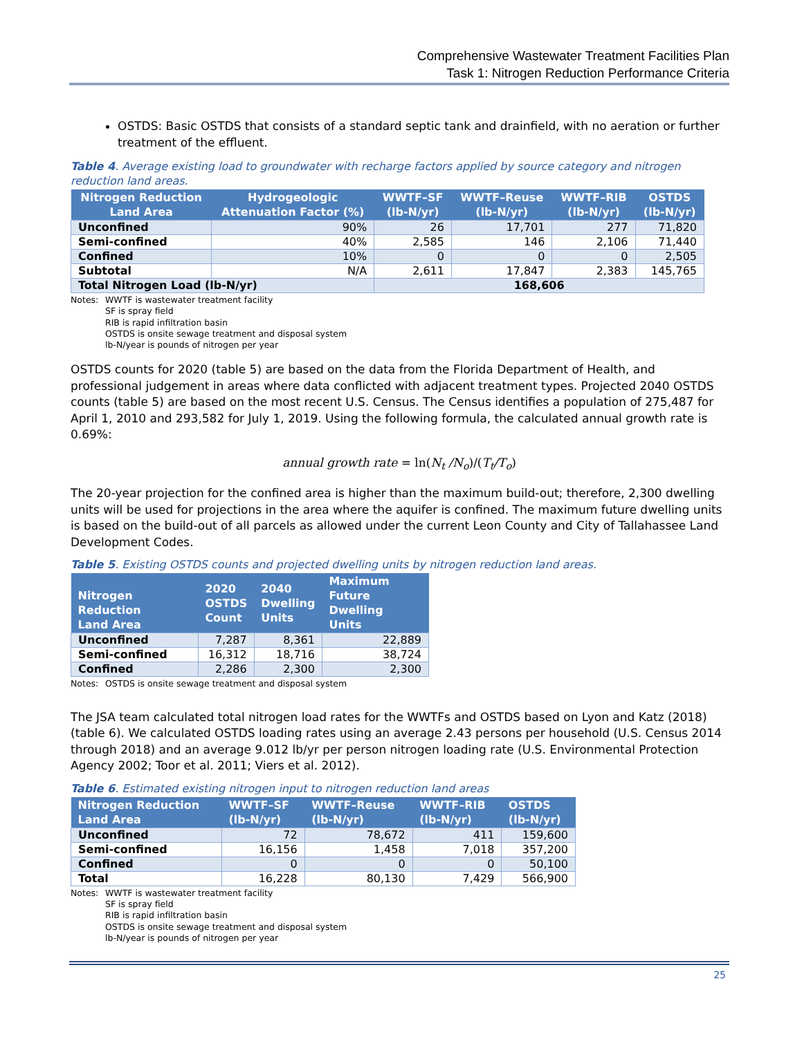Comprehensive Wastewater Treatment Facilities Plan
Task 1: Nitrogen Reduction Performance Criteria
OSTDS: Basic OSTDS that consists of a standard septic tank and drainfield, with no aeration or further treatment of the effluent.
Table 4. Average existing load to groundwater with recharge factors applied by source category and nitrogen reduction land areas.
| Nitrogen Reduction Land Area | Hydrogeologic Attenuation Factor (%) | WWTF–SF (lb-N/yr) | WWTF–Reuse (lb-N/yr) | WWTF–RIB (lb-N/yr) | OSTDS (lb-N/yr) |
| --- | --- | --- | --- | --- | --- |
| Unconfined | 90% | 26 | 17,701 | 277 | 71,820 |
| Semi-confined | 40% | 2,585 | 146 | 2,106 | 71,440 |
| Confined | 10% | 0 | 0 | 0 | 2,505 |
| Subtotal | N/A | 2,611 | 17,847 | 2,383 | 145,765 |
| Total Nitrogen Load (lb-N/yr) | | 168,606 | | | |
Notes: WWTF is wastewater treatment facility
SF is spray field
RIB is rapid infiltration basin
OSTDS is onsite sewage treatment and disposal system
lb-N/year is pounds of nitrogen per year
OSTDS counts for 2020 (table 5) are based on the data from the Florida Department of Health, and professional judgement in areas where data conflicted with adjacent treatment types. Projected 2040 OSTDS counts (table 5) are based on the most recent U.S. Census. The Census identifies a population of 275,487 for April 1, 2010 and 293,582 for July 1, 2019. Using the following formula, the calculated annual growth rate is 0.69%:
annual growth rate = ln(N<sub>t</sub> /N<sub>o</sub>)/(T<sub>t</sub>/T<sub>o</sub>)
The 20-year projection for the confined area is higher than the maximum build-out; therefore, 2,300 dwelling units will be used for projections in the area where the aquifer is confined. The maximum future dwelling units is based on the build-out of all parcels as allowed under the current Leon County and City of Tallahassee Land Development Codes.
Table 5. Existing OSTDS counts and projected dwelling units by nitrogen reduction land areas.
| Nitrogen Reduction Land Area | 2020 OSTDS Count | 2040 Dwelling Units | Maximum Future Dwelling Units |
| --- | --- | --- | --- |
| Unconfined | 7,287 | 8,361 | 22,889 |
| Semi-confined | 16,312 | 18,716 | 38,724 |
| Confined | 2,286 | 2,300 | 2,300 |
Notes: OSTDS is onsite sewage treatment and disposal system
The JSA team calculated total nitrogen load rates for the WWTFs and OSTDS based on Lyon and Katz (2018) (table 6). We calculated OSTDS loading rates using an average 2.43 persons per household (U.S. Census 2014 through 2018) and an average 9.012 lb/yr per person nitrogen loading rate (U.S. Environmental Protection Agency 2002; Toor et al. 2011; Viers et al. 2012).
Table 6. Estimated existing nitrogen input to nitrogen reduction land areas
| Nitrogen Reduction Land Area | WWTF–SF (lb-N/yr) | WWTF–Reuse (lb-N/yr) | WWTF–RIB (lb-N/yr) | OSTDS (lb-N/yr) |
| --- | --- | --- | --- | --- |
| Unconfined | 72 | 78,672 | 411 | 159,600 |
| Semi-confined | 16,156 | 1,458 | 7,018 | 357,200 |
| Confined | 0 | 0 | 0 | 50,100 |
| Total | 16,228 | 80,130 | 7,429 | 566,900 |
Notes: WWTF is wastewater treatment facility
SF is spray field
RIB is rapid infiltration basin
OSTDS is onsite sewage treatment and disposal system
lb-N/year is pounds of nitrogen per year
25